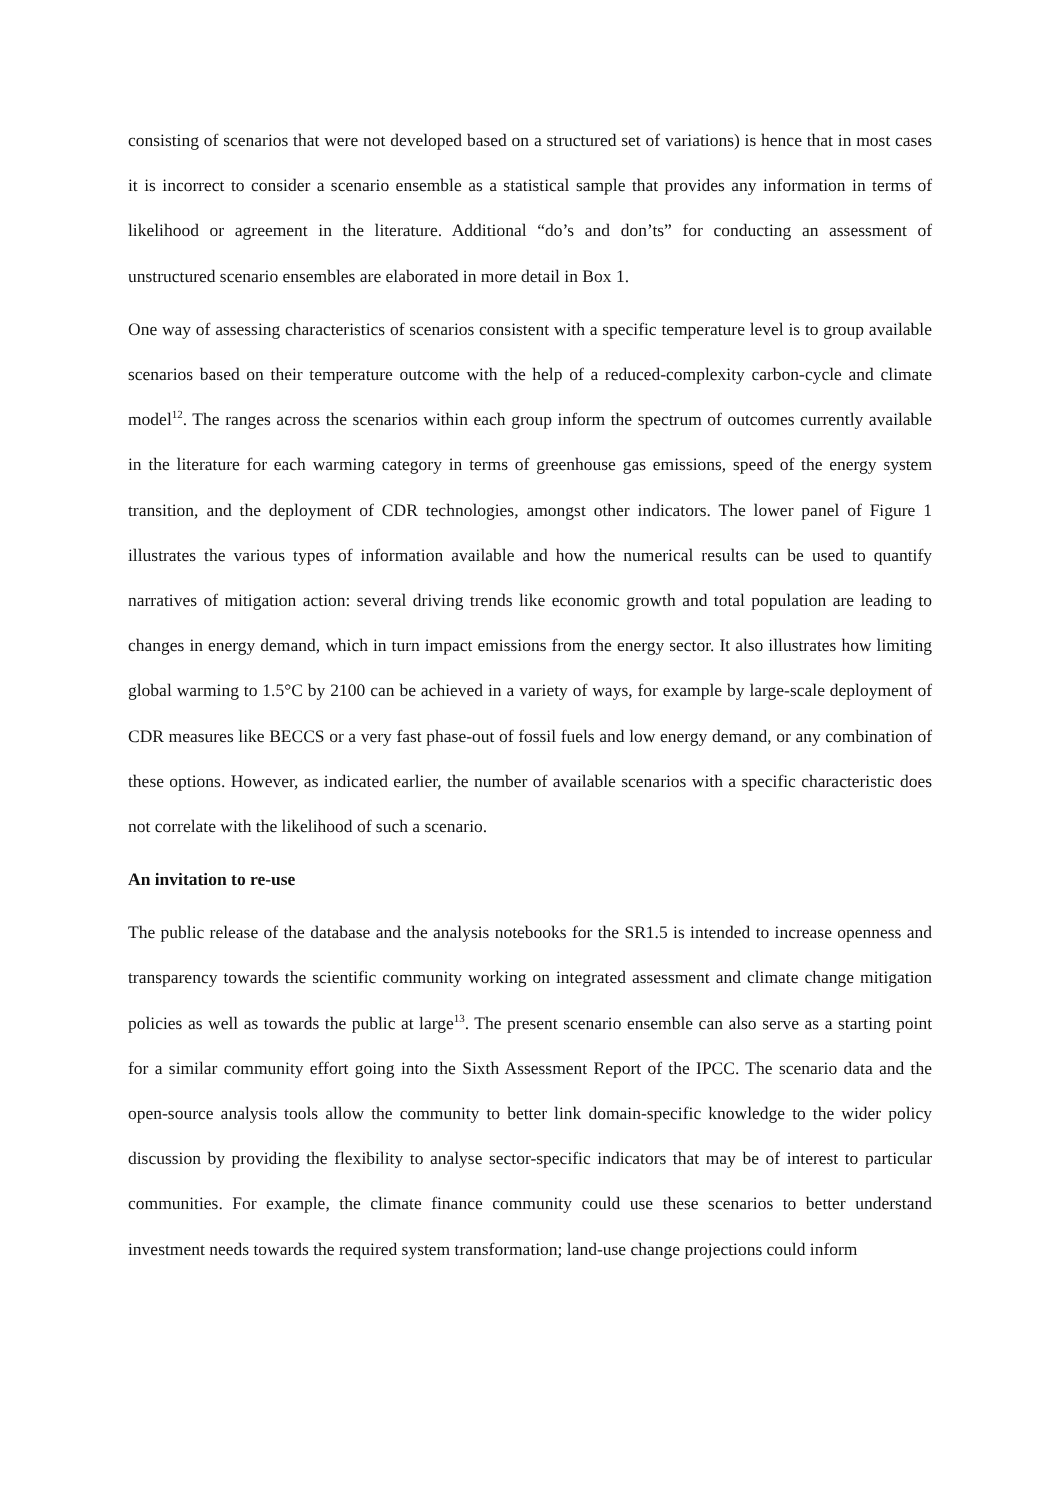consisting of scenarios that were not developed based on a structured set of variations) is hence that in most cases it is incorrect to consider a scenario ensemble as a statistical sample that provides any information in terms of likelihood or agreement in the literature. Additional “do’s and don’ts” for conducting an assessment of unstructured scenario ensembles are elaborated in more detail in Box 1.
One way of assessing characteristics of scenarios consistent with a specific temperature level is to group available scenarios based on their temperature outcome with the help of a reduced-complexity carbon-cycle and climate model<sup>12</sup>. The ranges across the scenarios within each group inform the spectrum of outcomes currently available in the literature for each warming category in terms of greenhouse gas emissions, speed of the energy system transition, and the deployment of CDR technologies, amongst other indicators. The lower panel of Figure 1 illustrates the various types of information available and how the numerical results can be used to quantify narratives of mitigation action: several driving trends like economic growth and total population are leading to changes in energy demand, which in turn impact emissions from the energy sector. It also illustrates how limiting global warming to 1.5°C by 2100 can be achieved in a variety of ways, for example by large-scale deployment of CDR measures like BECCS or a very fast phase-out of fossil fuels and low energy demand, or any combination of these options. However, as indicated earlier, the number of available scenarios with a specific characteristic does not correlate with the likelihood of such a scenario.
An invitation to re-use
The public release of the database and the analysis notebooks for the SR1.5 is intended to increase openness and transparency towards the scientific community working on integrated assessment and climate change mitigation policies as well as towards the public at large<sup>13</sup>. The present scenario ensemble can also serve as a starting point for a similar community effort going into the Sixth Assessment Report of the IPCC. The scenario data and the open-source analysis tools allow the community to better link domain-specific knowledge to the wider policy discussion by providing the flexibility to analyse sector-specific indicators that may be of interest to particular communities. For example, the climate finance community could use these scenarios to better understand investment needs towards the required system transformation; land-use change projections could inform